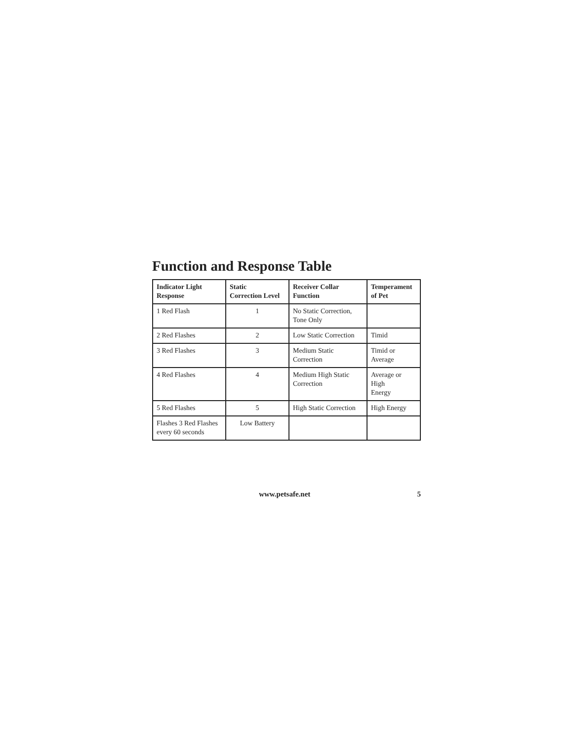Function and Response Table
| Indicator Light Response | Static Correction Level | Receiver Collar Function | Temperament of Pet |
| --- | --- | --- | --- |
| 1 Red Flash | 1 | No Static Correction, Tone Only | |
| 2 Red Flashes | 2 | Low Static Correction | Timid |
| 3 Red Flashes | 3 | Medium Static Correction | Timid or Average |
| 4 Red Flashes | 4 | Medium High Static Correction | Average or High Energy |
| 5 Red Flashes | 5 | High Static Correction | High Energy |
| Flashes 3 Red Flashes every 60 seconds | Low Battery | | |
www.petsafe.net 5